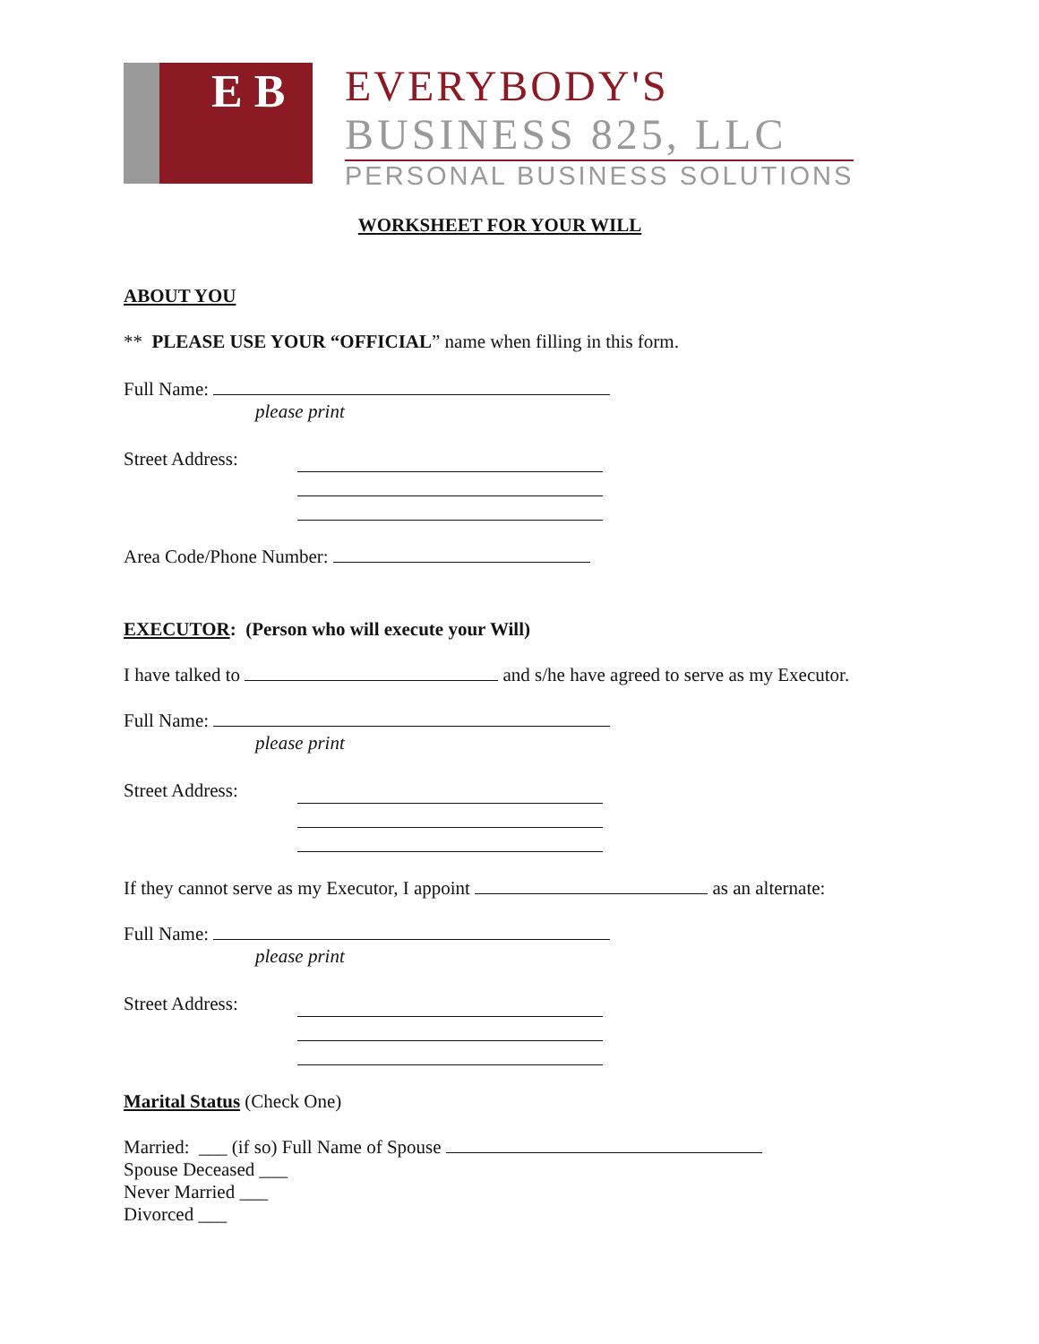E B
EVERYBODY'S
BUSINESS 825, LLC
PERSONAL BUSINESS SOLUTIONS
WORKSHEET FOR YOUR WILL
ABOUT YOU
** PLEASE USE YOUR “OFFICIAL” name when filling in this form.
Full Name:
please print
Street Address:
Area Code/Phone Number:
EXECUTOR: (Person who will execute your Will)
I have talked to and s/he have agreed to serve as my Executor.
Full Name:
please print
Street Address:
If they cannot serve as my Executor, I appoint as an alternate:
Full Name:
please print
Street Address:
Marital Status (Check One)
Married: ___ (if so) Full Name of Spouse
Spouse Deceased ___
Never Married ___
Divorced ___